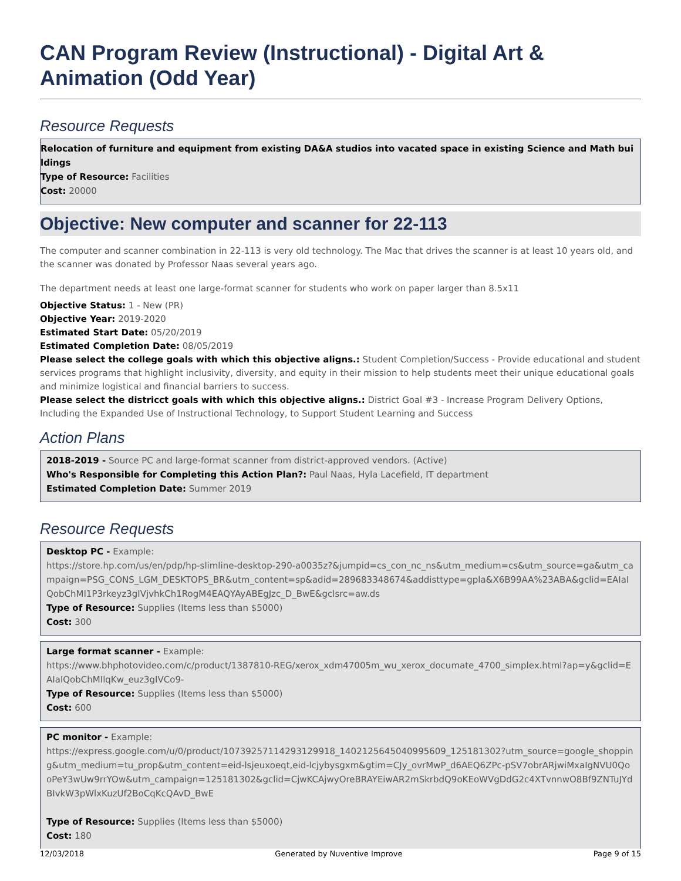CAN Program Review (Instructional) - Digital Art & Animation (Odd Year)
Resource Requests
Relocation of furniture and equipment from existing DA&A studios into vacated space in existing Science and Math buildings
Type of Resource: Facilities
Cost: 20000
Objective: New computer and scanner for 22-113
The computer and scanner combination in 22-113 is very old technology. The Mac that drives the scanner is at least 10 years old, and the scanner was donated by Professor Naas several years ago.
The department needs at least one large-format scanner for students who work on paper larger than 8.5x11
Objective Status: 1 - New (PR)
Objective Year: 2019-2020
Estimated Start Date: 05/20/2019
Estimated Completion Date: 08/05/2019
Please select the college goals with which this objective aligns.: Student Completion/Success - Provide educational and student services programs that highlight inclusivity, diversity, and equity in their mission to help students meet their unique educational goals and minimize logistical and financial barriers to success.
Please select the districct goals with which this objective aligns.: District Goal #3 - Increase Program Delivery Options, Including the Expanded Use of Instructional Technology, to Support Student Learning and Success
Action Plans
2018-2019 - Source PC and large-format scanner from district-approved vendors. (Active)
Who's Responsible for Completing this Action Plan?: Paul Naas, Hyla Lacefield, IT department
Estimated Completion Date: Summer 2019
Resource Requests
Desktop PC - Example:
https://store.hp.com/us/en/pdp/hp-slimline-desktop-290-a0035z?&jumpid=cs_con_nc_ns&utm_medium=cs&utm_source=ga&utm_campaign=PSG_CONS_LGM_DESKTOPS_BR&utm_content=sp&adid=289683348674&addisttype=gpla&X6B99AA%23ABA&gclid=EAIaIQobChMI1P3rkeyz3gIVjvhkCh1RogM4EAQYAyABEgJzc_D_BwE&gclsrc=aw.ds
Type of Resource: Supplies (Items less than $5000)
Cost: 300
Large format scanner - Example:
https://www.bhphotovideo.com/c/product/1387810-REG/xerox_xdm47005m_wu_xerox_documate_4700_simplex.html?ap=y&gclid=EAIaIQobChMIlqKw_euz3gIVCo9-
Type of Resource: Supplies (Items less than $5000)
Cost: 600
PC monitor - Example:
https://express.google.com/u/0/product/10739257114293129918_1402125645040995609_125181302?utm_source=google_shopping&utm_medium=tu_prop&utm_content=eid-lsjeuxoeqt,eid-lcjybysgxm&gtim=CJy_ovrMwP_d6AEQ6ZPc-pSV7obrARjwiMxaIgNVU0QooPeY3wUw9rrYOw&utm_campaign=125181302&gclid=CjwKCAjwyOreBRAYEiwAR2mSkrbdQ9oKEoWVgDdG2c4XTvnnwO8Bf9ZNTuJYdBIvkW3pWlxKuzUf2BoCqKcQAvD_BwE
Type of Resource: Supplies (Items less than $5000)
Cost: 180
12/03/2018 Generated by Nuventive Improve Page 9 of 15